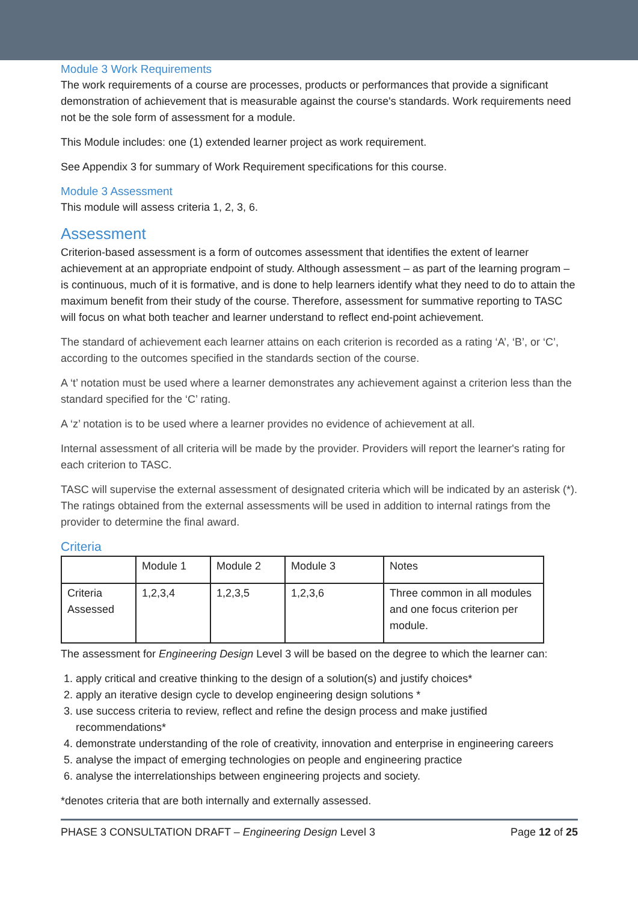Module 3 Work Requirements
The work requirements of a course are processes, products or performances that provide a significant demonstration of achievement that is measurable against the course's standards. Work requirements need not be the sole form of assessment for a module.
This Module includes: one (1) extended learner project as work requirement.
See Appendix 3 for summary of Work Requirement specifications for this course.
Module 3 Assessment
This module will assess criteria 1, 2, 3, 6.
Assessment
Criterion-based assessment is a form of outcomes assessment that identifies the extent of learner achievement at an appropriate endpoint of study. Although assessment – as part of the learning program – is continuous, much of it is formative, and is done to help learners identify what they need to do to attain the maximum benefit from their study of the course. Therefore, assessment for summative reporting to TASC will focus on what both teacher and learner understand to reflect end-point achievement.
The standard of achievement each learner attains on each criterion is recorded as a rating ‘A’, ‘B’, or ‘C’, according to the outcomes specified in the standards section of the course.
A ‘t’ notation must be used where a learner demonstrates any achievement against a criterion less than the standard specified for the ‘C’ rating.
A ‘z’ notation is to be used where a learner provides no evidence of achievement at all.
Internal assessment of all criteria will be made by the provider. Providers will report the learner's rating for each criterion to TASC.
TASC will supervise the external assessment of designated criteria which will be indicated by an asterisk (*). The ratings obtained from the external assessments will be used in addition to internal ratings from the provider to determine the final award.
Criteria
| | Module 1 | Module 2 | Module 3 | Notes |
| Criteria Assessed | 1,2,3,4 | 1,2,3,5 | 1,2,3,6 | Three common in all modules and one focus criterion per module. |
The assessment for Engineering Design Level 3 will be based on the degree to which the learner can:
1. apply critical and creative thinking to the design of a solution(s) and justify choices*
2. apply an iterative design cycle to develop engineering design solutions *
3. use success criteria to review, reflect and refine the design process and make justified recommendations*
4. demonstrate understanding of the role of creativity, innovation and enterprise in engineering careers
5. analyse the impact of emerging technologies on people and engineering practice
6. analyse the interrelationships between engineering projects and society.
*denotes criteria that are both internally and externally assessed.
PHASE 3 CONSULTATION DRAFT – Engineering Design Level 3 Page 12 of 25